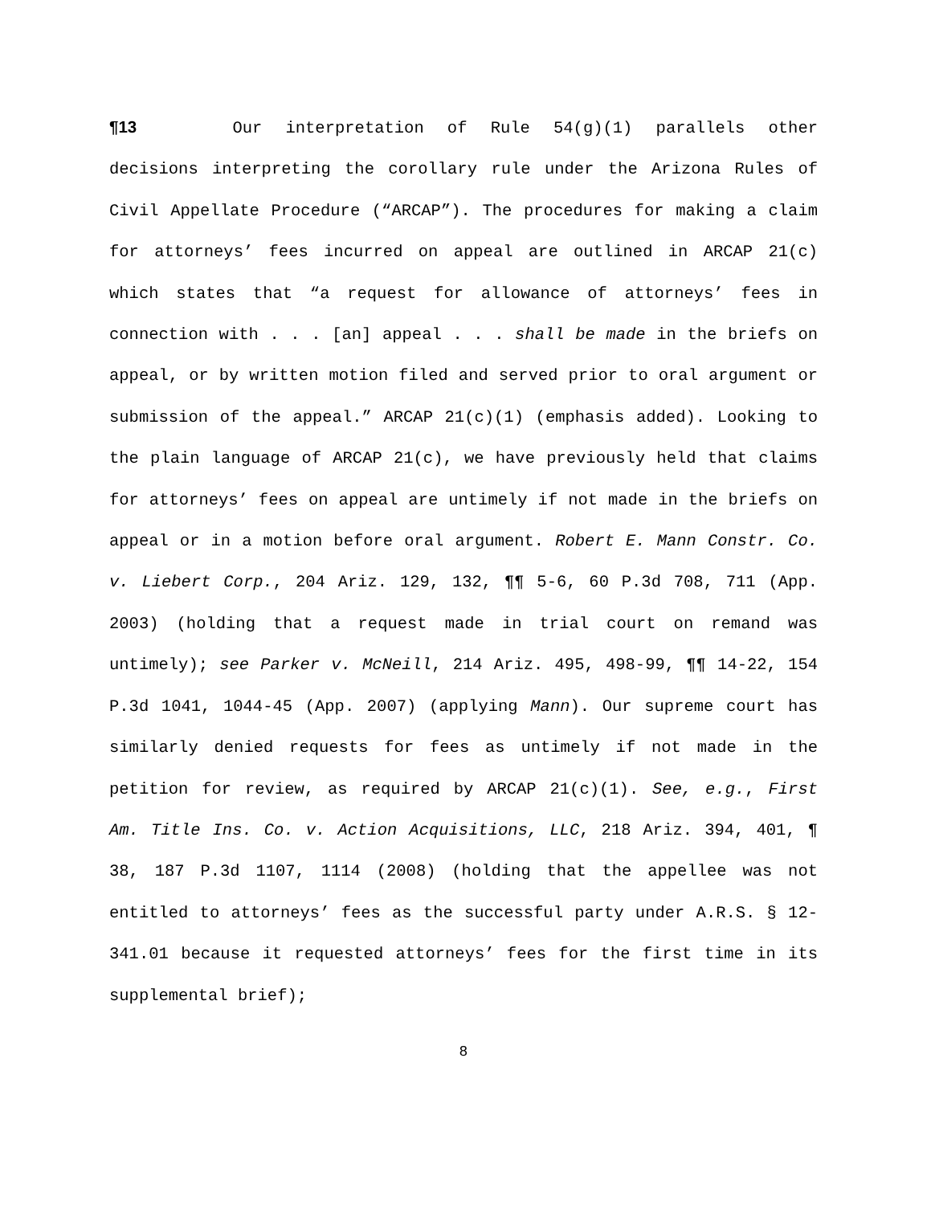¶13 Our interpretation of Rule 54(g)(1) parallels other decisions interpreting the corollary rule under the Arizona Rules of Civil Appellate Procedure (“ARCAP”). The procedures for making a claim for attorneys’ fees incurred on appeal are outlined in ARCAP 21(c) which states that “a request for allowance of attorneys’ fees in connection with . . . [an] appeal . . . shall be made in the briefs on appeal, or by written motion filed and served prior to oral argument or submission of the appeal.” ARCAP 21(c)(1) (emphasis added). Looking to the plain language of ARCAP 21(c), we have previously held that claims for attorneys’ fees on appeal are untimely if not made in the briefs on appeal or in a motion before oral argument. Robert E. Mann Constr. Co. v. Liebert Corp., 204 Ariz. 129, 132, ¶¶ 5-6, 60 P.3d 708, 711 (App. 2003) (holding that a request made in trial court on remand was untimely); see Parker v. McNeill, 214 Ariz. 495, 498-99, ¶¶ 14-22, 154 P.3d 1041, 1044-45 (App. 2007) (applying Mann). Our supreme court has similarly denied requests for fees as untimely if not made in the petition for review, as required by ARCAP 21(c)(1). See, e.g., First Am. Title Ins. Co. v. Action Acquisitions, LLC, 218 Ariz. 394, 401, ¶ 38, 187 P.3d 1107, 1114 (2008) (holding that the appellee was not entitled to attorneys’ fees as the successful party under A.R.S. § 12-341.01 because it requested attorneys’ fees for the first time in its supplemental brief);
8